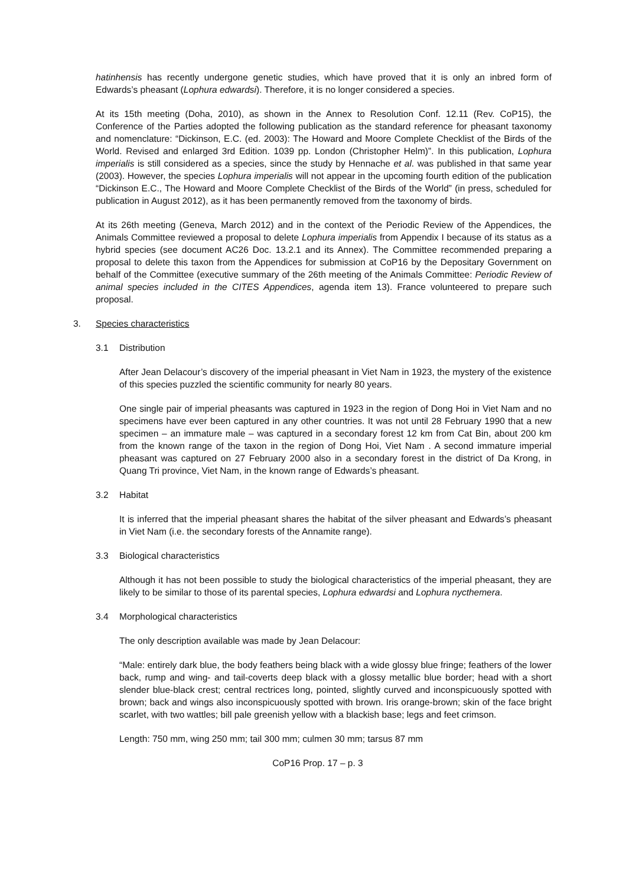hatinhensis has recently undergone genetic studies, which have proved that it is only an inbred form of Edwards’s pheasant (Lophura edwardsi). Therefore, it is no longer considered a species.
At its 15th meeting (Doha, 2010), as shown in the Annex to Resolution Conf. 12.11 (Rev. CoP15), the Conference of the Parties adopted the following publication as the standard reference for pheasant taxonomy and nomenclature: “Dickinson, E.C. (ed. 2003): The Howard and Moore Complete Checklist of the Birds of the World. Revised and enlarged 3rd Edition. 1039 pp. London (Christopher Helm)”. In this publication, Lophura imperialis is still considered as a species, since the study by Hennache et al. was published in that same year (2003). However, the species Lophura imperialis will not appear in the upcoming fourth edition of the publication “Dickinson E.C., The Howard and Moore Complete Checklist of the Birds of the World” (in press, scheduled for publication in August 2012), as it has been permanently removed from the taxonomy of birds.
At its 26th meeting (Geneva, March 2012) and in the context of the Periodic Review of the Appendices, the Animals Committee reviewed a proposal to delete Lophura imperialis from Appendix I because of its status as a hybrid species (see document AC26 Doc. 13.2.1 and its Annex). The Committee recommended preparing a proposal to delete this taxon from the Appendices for submission at CoP16 by the Depositary Government on behalf of the Committee (executive summary of the 26th meeting of the Animals Committee: Periodic Review of animal species included in the CITES Appendices, agenda item 13). France volunteered to prepare such proposal.
3. Species characteristics
3.1 Distribution
After Jean Delacour’s discovery of the imperial pheasant in Viet Nam in 1923, the mystery of the existence of this species puzzled the scientific community for nearly 80 years.
One single pair of imperial pheasants was captured in 1923 in the region of Dong Hoi in Viet Nam and no specimens have ever been captured in any other countries. It was not until 28 February 1990 that a new specimen – an immature male – was captured in a secondary forest 12 km from Cat Bin, about 200 km from the known range of the taxon in the region of Dong Hoi, Viet Nam . A second immature imperial pheasant was captured on 27 February 2000 also in a secondary forest in the district of Da Krong, in Quang Tri province, Viet Nam, in the known range of Edwards’s pheasant.
3.2 Habitat
It is inferred that the imperial pheasant shares the habitat of the silver pheasant and Edwards’s pheasant in Viet Nam (i.e. the secondary forests of the Annamite range).
3.3 Biological characteristics
Although it has not been possible to study the biological characteristics of the imperial pheasant, they are likely to be similar to those of its parental species, Lophura edwardsi and Lophura nycthemera.
3.4 Morphological characteristics
The only description available was made by Jean Delacour:
“Male: entirely dark blue, the body feathers being black with a wide glossy blue fringe; feathers of the lower back, rump and wing- and tail-coverts deep black with a glossy metallic blue border; head with a short slender blue-black crest; central rectrices long, pointed, slightly curved and inconspicuously spotted with brown; back and wings also inconspicuously spotted with brown. Iris orange-brown; skin of the face bright scarlet, with two wattles; bill pale greenish yellow with a blackish base; legs and feet crimson.
Length: 750 mm, wing 250 mm; tail 300 mm; culmen 30 mm; tarsus 87 mm
CoP16 Prop. 17 – p. 3